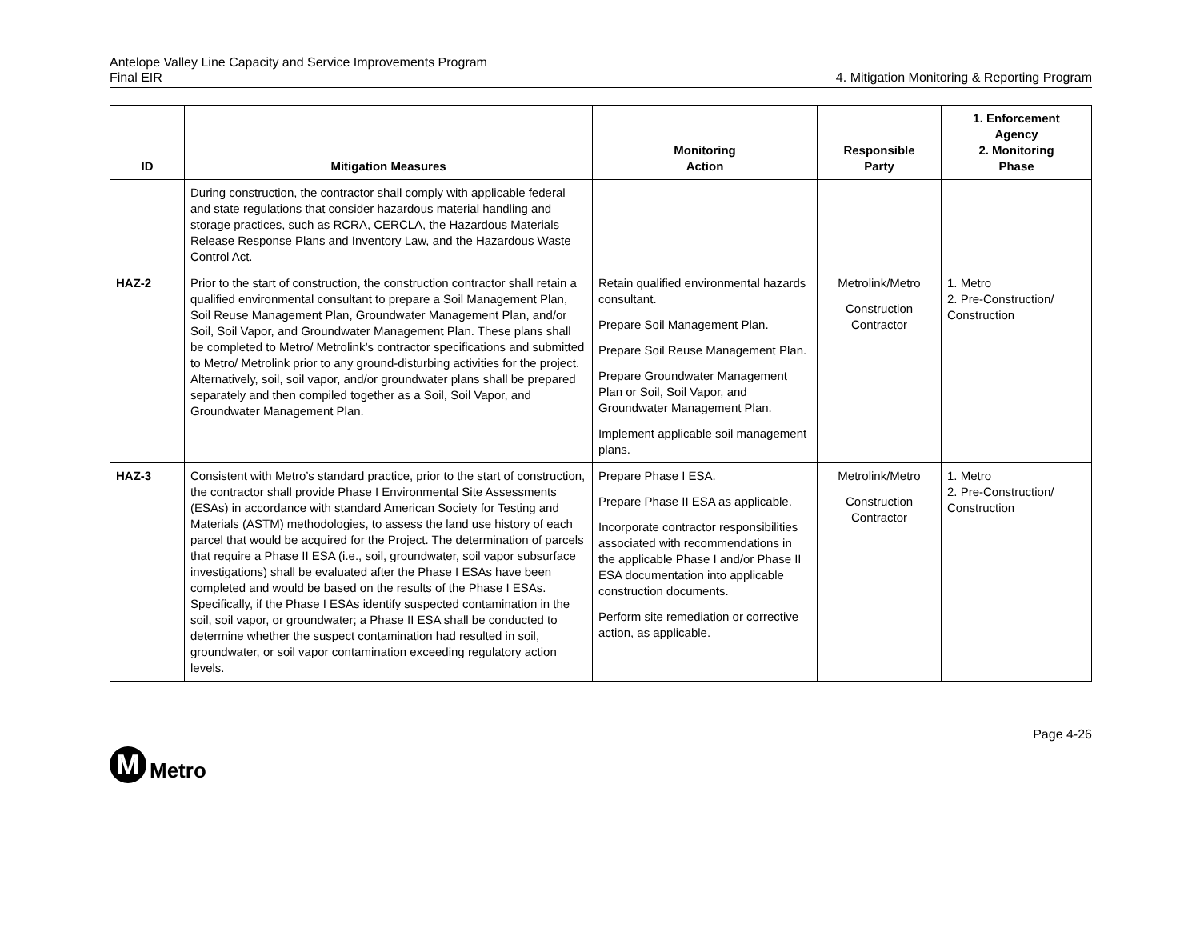Antelope Valley Line Capacity and Service Improvements Program
Final EIR
4. Mitigation Monitoring & Reporting Program
| ID | Mitigation Measures | Monitoring Action | Responsible Party | 1. Enforcement Agency 2. Monitoring Phase |
| --- | --- | --- | --- | --- |
| | During construction, the contractor shall comply with applicable federal and state regulations that consider hazardous material handling and storage practices, such as RCRA, CERCLA, the Hazardous Materials Release Response Plans and Inventory Law, and the Hazardous Waste Control Act. | | | |
| HAZ-2 | Prior to the start of construction, the construction contractor shall retain a qualified environmental consultant to prepare a Soil Management Plan, Soil Reuse Management Plan, Groundwater Management Plan, and/or Soil, Soil Vapor, and Groundwater Management Plan. These plans shall be completed to Metro/ Metrolink’s contractor specifications and submitted to Metro/ Metrolink prior to any ground-disturbing activities for the project. Alternatively, soil, soil vapor, and/or groundwater plans shall be prepared separately and then compiled together as a Soil, Soil Vapor, and Groundwater Management Plan. | Retain qualified environmental hazards consultant. Prepare Soil Management Plan. Prepare Soil Reuse Management Plan. Prepare Groundwater Management Plan or Soil, Soil Vapor, and Groundwater Management Plan. Implement applicable soil management plans. | Metrolink/Metro Construction Contractor | 1. Metro 2. Pre-Construction/ Construction |
| HAZ-3 | Consistent with Metro’s standard practice, prior to the start of construction, the contractor shall provide Phase I Environmental Site Assessments (ESAs) in accordance with standard American Society for Testing and Materials (ASTM) methodologies, to assess the land use history of each parcel that would be acquired for the Project. The determination of parcels that require a Phase II ESA (i.e., soil, groundwater, soil vapor subsurface investigations) shall be evaluated after the Phase I ESAs have been completed and would be based on the results of the Phase I ESAs. Specifically, if the Phase I ESAs identify suspected contamination in the soil, soil vapor, or groundwater; a Phase II ESA shall be conducted to determine whether the suspect contamination had resulted in soil, groundwater, or soil vapor contamination exceeding regulatory action levels. | Prepare Phase I ESA. Prepare Phase II ESA as applicable. Incorporate contractor responsibilities associated with recommendations in the applicable Phase I and/or Phase II ESA documentation into applicable construction documents. Perform site remediation or corrective action, as applicable. | Metrolink/Metro Construction Contractor | 1. Metro 2. Pre-Construction/ Construction |
Page 4-26
M
Metro